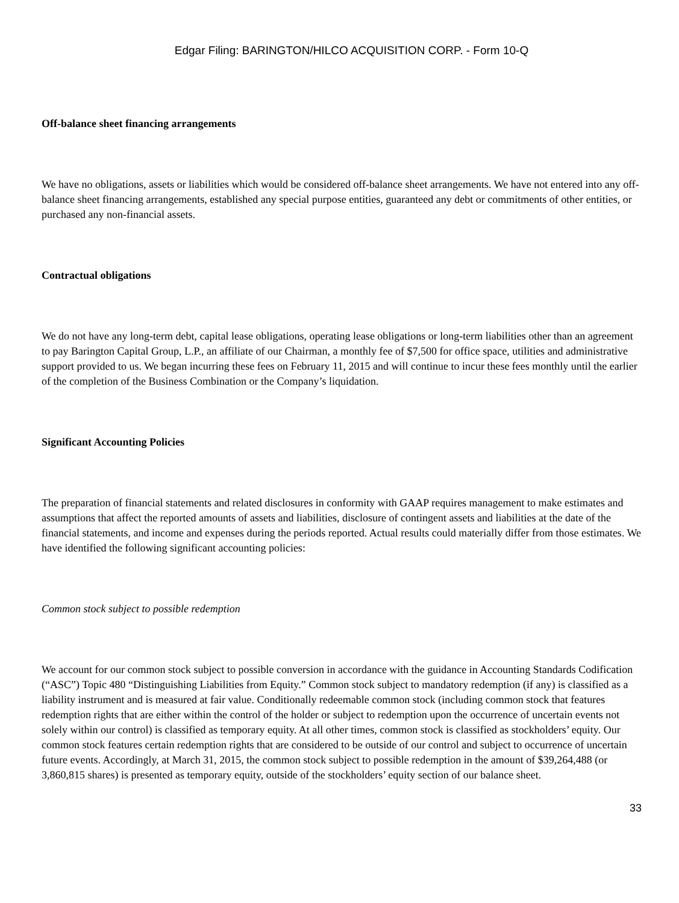Edgar Filing: BARINGTON/HILCO ACQUISITION CORP. - Form 10-Q
Off-balance sheet financing arrangements
We have no obligations, assets or liabilities which would be considered off-balance sheet arrangements. We have not entered into any off-balance sheet financing arrangements, established any special purpose entities, guaranteed any debt or commitments of other entities, or purchased any non-financial assets.
Contractual obligations
We do not have any long-term debt, capital lease obligations, operating lease obligations or long-term liabilities other than an agreement to pay Barington Capital Group, L.P., an affiliate of our Chairman, a monthly fee of $7,500 for office space, utilities and administrative support provided to us. We began incurring these fees on February 11, 2015 and will continue to incur these fees monthly until the earlier of the completion of the Business Combination or the Company’s liquidation.
Significant Accounting Policies
The preparation of financial statements and related disclosures in conformity with GAAP requires management to make estimates and assumptions that affect the reported amounts of assets and liabilities, disclosure of contingent assets and liabilities at the date of the financial statements, and income and expenses during the periods reported. Actual results could materially differ from those estimates. We have identified the following significant accounting policies:
Common stock subject to possible redemption
We account for our common stock subject to possible conversion in accordance with the guidance in Accounting Standards Codification (“ASC”) Topic 480 “Distinguishing Liabilities from Equity.” Common stock subject to mandatory redemption (if any) is classified as a liability instrument and is measured at fair value. Conditionally redeemable common stock (including common stock that features redemption rights that are either within the control of the holder or subject to redemption upon the occurrence of uncertain events not solely within our control) is classified as temporary equity. At all other times, common stock is classified as stockholders’ equity. Our common stock features certain redemption rights that are considered to be outside of our control and subject to occurrence of uncertain future events. Accordingly, at March 31, 2015, the common stock subject to possible redemption in the amount of $39,264,488 (or 3,860,815 shares) is presented as temporary equity, outside of the stockholders’ equity section of our balance sheet.
33